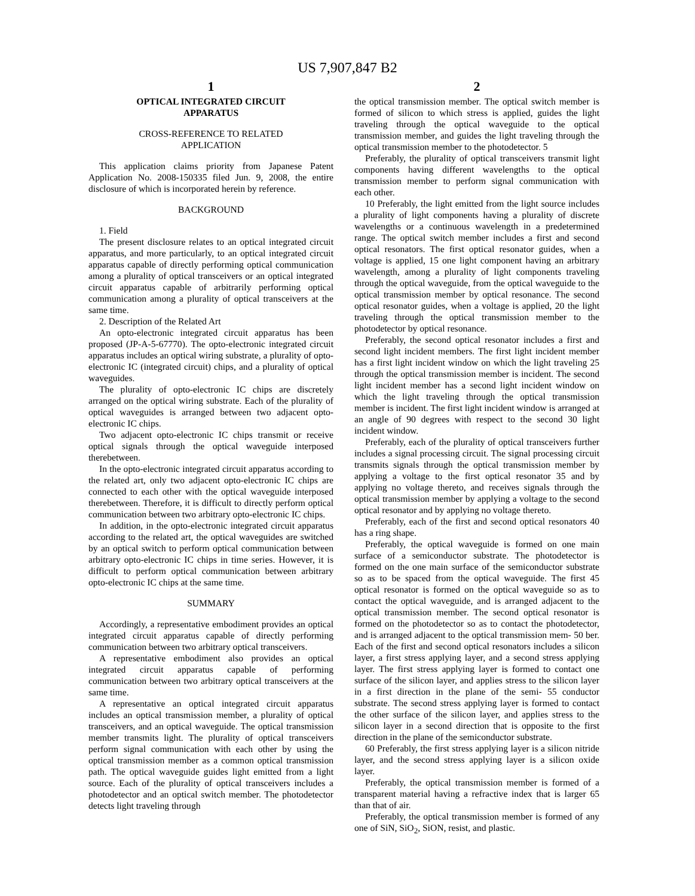US 7,907,847 B2
1
OPTICAL INTEGRATED CIRCUIT
APPARATUS
CROSS-REFERENCE TO RELATED
APPLICATION
This application claims priority from Japanese Patent Application No. 2008-150335 filed Jun. 9, 2008, the entire disclosure of which is incorporated herein by reference.
BACKGROUND
1. Field
The present disclosure relates to an optical integrated circuit apparatus, and more particularly, to an optical integrated circuit apparatus capable of directly performing optical communication among a plurality of optical transceivers or an optical integrated circuit apparatus capable of arbitrarily performing optical communication among a plurality of optical transceivers at the same time.
2. Description of the Related Art
An opto-electronic integrated circuit apparatus has been proposed (JP-A-5-67770). The opto-electronic integrated circuit apparatus includes an optical wiring substrate, a plurality of opto-electronic IC (integrated circuit) chips, and a plurality of optical waveguides.
The plurality of opto-electronic IC chips are discretely arranged on the optical wiring substrate. Each of the plurality of optical waveguides is arranged between two adjacent opto-electronic IC chips.
Two adjacent opto-electronic IC chips transmit or receive optical signals through the optical waveguide interposed therebetween.
In the opto-electronic integrated circuit apparatus according to the related art, only two adjacent opto-electronic IC chips are connected to each other with the optical waveguide interposed therebetween. Therefore, it is difficult to directly perform optical communication between two arbitrary opto-electronic IC chips.
In addition, in the opto-electronic integrated circuit apparatus according to the related art, the optical waveguides are switched by an optical switch to perform optical communication between arbitrary opto-electronic IC chips in time series. However, it is difficult to perform optical communication between arbitrary opto-electronic IC chips at the same time.
SUMMARY
Accordingly, a representative embodiment provides an optical integrated circuit apparatus capable of directly performing communication between two arbitrary optical transceivers.
A representative embodiment also provides an optical integrated circuit apparatus capable of performing communication between two arbitrary optical transceivers at the same time.
A representative an optical integrated circuit apparatus includes an optical transmission member, a plurality of optical transceivers, and an optical waveguide. The optical transmission member transmits light. The plurality of optical transceivers perform signal communication with each other by using the optical transmission member as a common optical transmission path. The optical waveguide guides light emitted from a light source. Each of the plurality of optical transceivers includes a photodetector and an optical switch member. The photodetector detects light traveling through
2
the optical transmission member. The optical switch member is formed of silicon to which stress is applied, guides the light traveling through the optical waveguide to the optical transmission member, and guides the light traveling through the optical transmission member to the photodetector. 5
Preferably, the plurality of optical transceivers transmit light components having different wavelengths to the optical transmission member to perform signal communication with each other.
10 Preferably, the light emitted from the light source includes a plurality of light components having a plurality of discrete wavelengths or a continuous wavelength in a predetermined range. The optical switch member includes a first and second optical resonators. The first optical resonator guides, when a voltage is applied, 15 one light component having an arbitrary wavelength, among a plurality of light components traveling through the optical waveguide, from the optical waveguide to the optical transmission member by optical resonance. The second optical resonator guides, when a voltage is applied, 20 the light traveling through the optical transmission member to the photodetector by optical resonance.
Preferably, the second optical resonator includes a first and second light incident members. The first light incident member has a first light incident window on which the light traveling 25 through the optical transmission member is incident. The second light incident member has a second light incident window on which the light traveling through the optical transmission member is incident. The first light incident window is arranged at an angle of 90 degrees with respect to the second 30 light incident window.
Preferably, each of the plurality of optical transceivers further includes a signal processing circuit. The signal processing circuit transmits signals through the optical transmission member by applying a voltage to the first optical resonator 35 and by applying no voltage thereto, and receives signals through the optical transmission member by applying a voltage to the second optical resonator and by applying no voltage thereto.
Preferably, each of the first and second optical resonators 40 has a ring shape.
Preferably, the optical waveguide is formed on one main surface of a semiconductor substrate. The photodetector is formed on the one main surface of the semiconductor substrate so as to be spaced from the optical waveguide. The first 45 optical resonator is formed on the optical waveguide so as to contact the optical waveguide, and is arranged adjacent to the optical transmission member. The second optical resonator is formed on the photodetector so as to contact the photodetector, and is arranged adjacent to the optical transmission mem- 50 ber. Each of the first and second optical resonators includes a silicon layer, a first stress applying layer, and a second stress applying layer. The first stress applying layer is formed to contact one surface of the silicon layer, and applies stress to the silicon layer in a first direction in the plane of the semi- 55 conductor substrate. The second stress applying layer is formed to contact the other surface of the silicon layer, and applies stress to the silicon layer in a second direction that is opposite to the first direction in the plane of the semiconductor substrate.
60 Preferably, the first stress applying layer is a silicon nitride layer, and the second stress applying layer is a silicon oxide layer.
Preferably, the optical transmission member is formed of a transparent material having a refractive index that is larger 65 than that of air.
Preferably, the optical transmission member is formed of any one of SiN, SiO<sub>2</sub>, SiON, resist, and plastic.